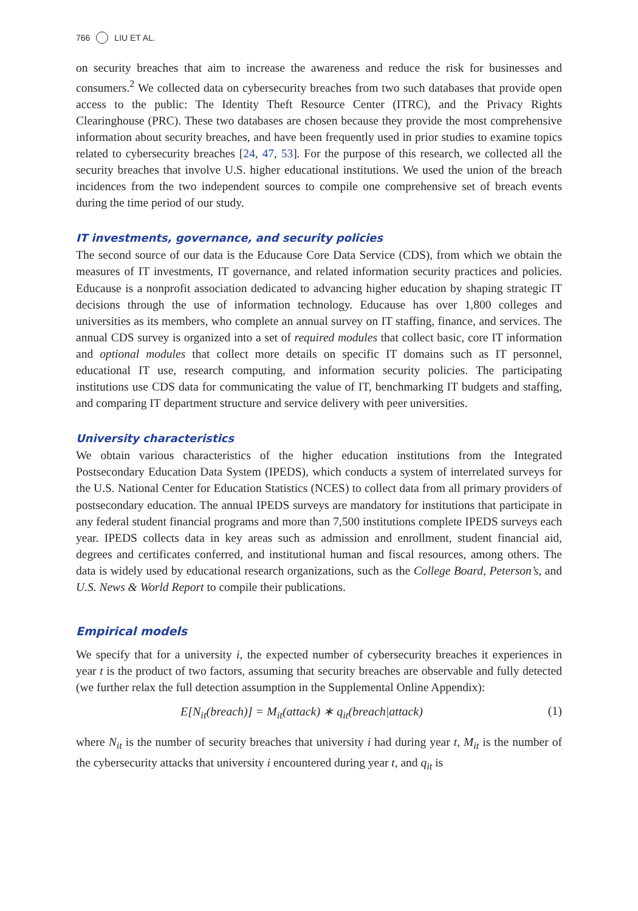766 LIU ET AL.
on security breaches that aim to increase the awareness and reduce the risk for businesses and consumers.<sup>2</sup> We collected data on cybersecurity breaches from two such databases that provide open access to the public: The Identity Theft Resource Center (ITRC), and the Privacy Rights Clearinghouse (PRC). These two databases are chosen because they provide the most comprehensive information about security breaches, and have been frequently used in prior studies to examine topics related to cybersecurity breaches [24, 47, 53]. For the purpose of this research, we collected all the security breaches that involve U.S. higher educational institutions. We used the union of the breach incidences from the two independent sources to compile one comprehensive set of breach events during the time period of our study.
IT investments, governance, and security policies
The second source of our data is the Educause Core Data Service (CDS), from which we obtain the measures of IT investments, IT governance, and related information security practices and policies. Educause is a nonprofit association dedicated to advancing higher education by shaping strategic IT decisions through the use of information technology. Educause has over 1,800 colleges and universities as its members, who complete an annual survey on IT staffing, finance, and services. The annual CDS survey is organized into a set of required modules that collect basic, core IT information and optional modules that collect more details on specific IT domains such as IT personnel, educational IT use, research computing, and information security policies. The participating institutions use CDS data for communicating the value of IT, benchmarking IT budgets and staffing, and comparing IT department structure and service delivery with peer universities.
University characteristics
We obtain various characteristics of the higher education institutions from the Integrated Postsecondary Education Data System (IPEDS), which conducts a system of interrelated surveys for the U.S. National Center for Education Statistics (NCES) to collect data from all primary providers of postsecondary education. The annual IPEDS surveys are mandatory for institutions that participate in any federal student financial programs and more than 7,500 institutions complete IPEDS surveys each year. IPEDS collects data in key areas such as admission and enrollment, student financial aid, degrees and certificates conferred, and institutional human and fiscal resources, among others. The data is widely used by educational research organizations, such as the College Board, Peterson’s, and U.S. News & World Report to compile their publications.
Empirical models
We specify that for a university i, the expected number of cybersecurity breaches it experiences in year t is the product of two factors, assuming that security breaches are observable and fully detected (we further relax the full detection assumption in the Supplemental Online Appendix):
E[N<sub>it</sub>(breach)] = M<sub>it</sub>(attack) ∗ q<sub>it</sub>(breach|attack) (1)
where N<sub>it</sub> is the number of security breaches that university i had during year t, M<sub>it</sub> is the number of the cybersecurity attacks that university i encountered during year t, and q<sub>it</sub> is